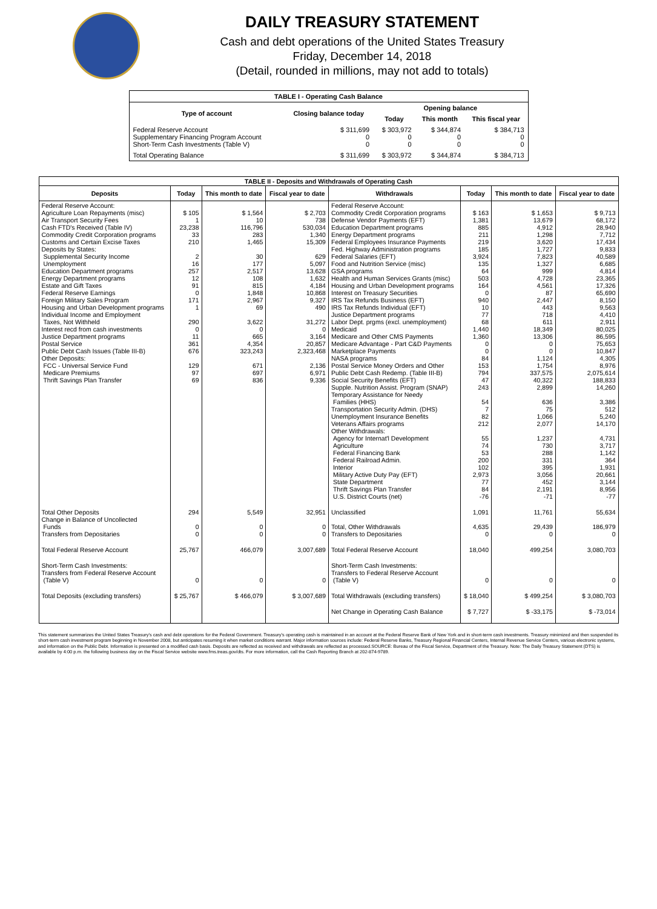DAILY TREASURY STATEMENT
Cash and debt operations of the United States Treasury
Friday, December 14, 2018
(Detail, rounded in millions, may not add to totals)
| TABLE I - Operating Cash Balance | | | | |
| Type of account | Closing balance today | Opening balance | | |
| | | Today | This month | This fiscal year |
| Federal Reserve Account Supplementary Financing Program Account Short-Term Cash Investments (Table V) | $ 311,699 0 0 | $ 303,972 0 0 | $ 344,874 0 0 | $ 384,713 0 0 |
| Total Operating Balance | $ 311,699 | $ 303,972 | $ 344,874 | $ 384,713 |
| TABLE II - Deposits and Withdrawals of Operating Cash | | | | | | | |
| Deposits | Today | This month to date | Fiscal year to date | Withdrawals | Today | This month to date | Fiscal year to date |
| Federal Reserve Account: Agriculture Loan Repayments (misc) Air Transport Security Fees Cash FTD's Received (Table IV) Commodity Credit Corporation programs Customs and Certain Excise Taxes Deposits by States: Supplemental Security Income Unemployment Education Department programs Energy Department programs Estate and Gift Taxes Federal Reserve Earnings Foreign Military Sales Program Housing and Urban Development programs Individual Income and Employment Taxes, Not Withheld Interest recd from cash investments Justice Department programs Postal Service Public Debt Cash Issues (Table III-B) Other Deposits: FCC - Universal Service Fund Medicare Premiums Thrift Savings Plan Transfer | $ 105 1 23,238 33 210 2 16 257 12 91 0 171 1 290 0 11 361 676 129 97 69 | $ 1,564 10 116,796 283 1,465 30 177 2,517 108 815 1,848 2,967 69 3,622 0 665 4,354 323,243 671 697 836 | $ 2,703 738 530,034 1,340 15,309 629 5,097 13,628 1,632 4,184 10,868 9,327 490 31,272 0 3,164 20,857 2,323,468 2,136 6,971 9,336 | Federal Reserve Account: Commodity Credit Corporation programs Defense Vendor Payments (EFT) Education Department programs Energy Department programs Federal Employees Insurance Payments Fed. Highway Administration programs Federal Salaries (EFT) Food and Nutrition Service (misc) GSA programs Health and Human Services Grants (misc) Housing and Urban Development programs Interest on Treasury Securities IRS Tax Refunds Business (EFT) IRS Tax Refunds Individual (EFT) Justice Department programs Labor Dept. prgms (excl. unemployment) Medicaid Medicare and Other CMS Payments Medicare Advantage - Part C&D Payments Marketplace Payments NASA programs Postal Service Money Orders and Other Public Debt Cash Redemp. (Table III-B) Social Security Benefits (EFT) Supple. Nutrition Assist. Program (SNAP) Temporary Assistance for Needy Families (HHS) Transportation Security Admin. (DHS) Unemployment Insurance Benefits Veterans Affairs programs Other Withdrawals: Agency for Internat'l Development Agriculture Federal Financing Bank Federal Railroad Admin. Interior Military Active Duty Pay (EFT) State Department Thrift Savings Plan Transfer U.S. District Courts (net) | $ 163 1,381 885 211 219 185 3,924 135 64 503 164 0 940 10 77 68 1,440 1,360 0 0 84 153 794 47 243 54 7 82 212 55 74 53 200 102 2,973 77 84 -76 | $ 1,653 13,679 4,912 1,298 3,620 1,727 7,823 1,327 999 4,728 4,561 87 2,447 443 718 611 18,349 13,306 0 0 1,124 1,754 337,575 40,322 2,899 636 75 1,066 2,077 1,237 730 288 331 395 3,056 452 2,191 -71 | $ 9,713 68,172 28,940 7,712 17,434 9,833 40,589 6,685 4,814 23,365 17,326 65,690 8,150 9,563 4,410 2,911 80,025 86,595 75,653 10,847 4,305 8,976 2,075,614 188,833 14,260 3,386 512 5,240 14,170 4,731 3,717 1,142 364 1,931 20,661 3,144 8,956 -77 |
| Total Other Deposits Change in Balance of Uncollected Funds Transfers from Depositaries | 294 0 0 | 5,549 0 0 | 32,951 0 0 | Unclassified Total, Other Withdrawals Transfers to Depositaries | 1,091 4,635 0 | 11,761 29,439 0 | 55,634 186,979 0 |
| Total Federal Reserve Account | 25,767 | 466,079 | 3,007,689 | Total Federal Reserve Account | 18,040 | 499,254 | 3,080,703 |
| Short-Term Cash Investments: Transfers from Federal Reserve Account (Table V) | 0 | 0 | 0 | Short-Term Cash Investments: Transfers to Federal Reserve Account (Table V) | 0 | 0 | 0 |
| Total Deposits (excluding transfers) | $ 25,767 | $ 466,079 | $ 3,007,689 | Total Withdrawals (excluding transfers) | $ 18,040 | $ 499,254 | $ 3,080,703 |
| | | | | Net Change in Operating Cash Balance | $ 7,727 | $ -33,175 | $ -73,014 |
This statement summarizes the United States Treasury's cash and debt operations for the Federal Government. Treasury's operating cash is maintained in an account at the Federal Reserve Bank of New York and in short-term cash investments. Treasury minimized and then suspended its short-term cash investment program beginning in November 2008, but anticipates resuming it when market conditions warrant. Major information sources include: Federal Reserve Banks, Treasury Regional Financial Centers, Internal Revenue Service Centers, various electronic systems, and information on the Public Debt. Information is presented on a modified cash basis. Deposits are reflected as received and withdrawals are reflected as processed.SOURCE: Bureau of the Fiscal Service, Department of the Treasury. Note: The Daily Treasury Statement (DTS) is available by 4:00 p.m. the following business day on the Fiscal Service website www.fms.treas.gov/dts. For more information, call the Cash Reporting Branch at 202-874-9789.